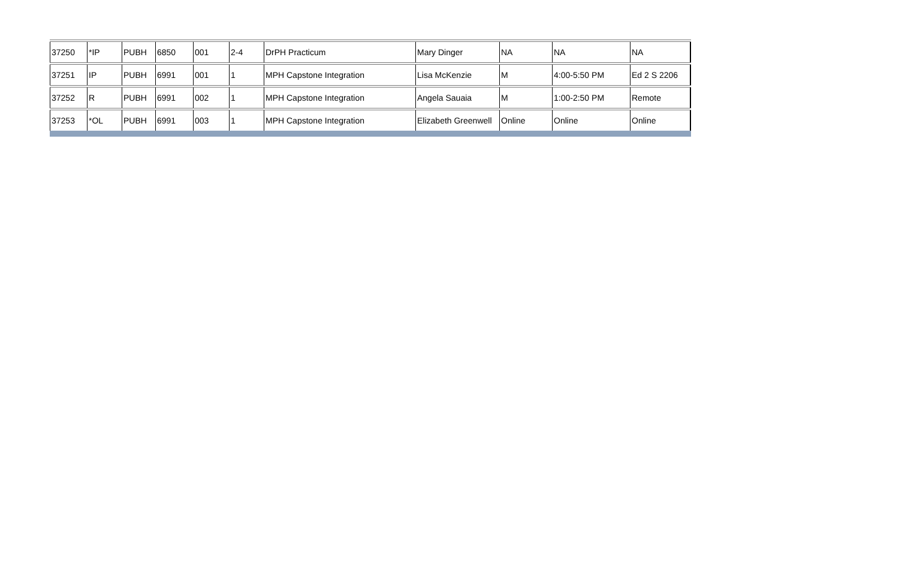| 37250 | *IP | PUBH | 6850 | 001 | 2-4 | DrPH Practicum | Mary Dinger | NA | NA | NA |
| 37251 | IP | PUBH | 6991 | 001 | 1 | MPH Capstone Integration | Lisa McKenzie | M | 4:00-5:50 PM | Ed 2 S 2206 |
| 37252 | R | PUBH | 6991 | 002 | 1 | MPH Capstone Integration | Angela Sauaia | M | 1:00-2:50 PM | Remote |
| 37253 | *OL | PUBH | 6991 | 003 | 1 | MPH Capstone Integration | Elizabeth Greenwell | Online | Online | Online |